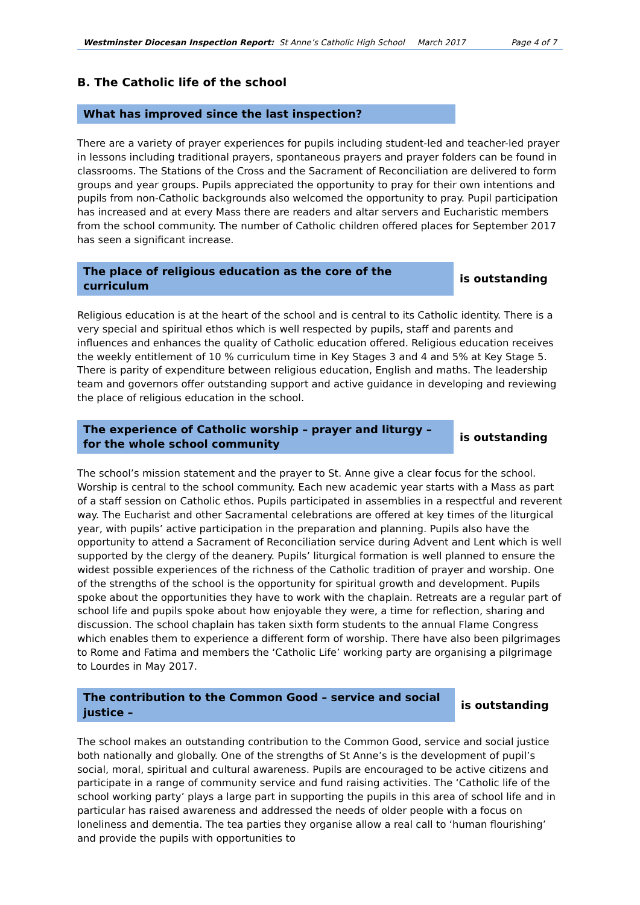Westminster Diocesan Inspection Report: St Anne’s Catholic High School March 2017 Page 4 of 7
B. The Catholic life of the school
What has improved since the last inspection?
There are a variety of prayer experiences for pupils including student-led and teacher-led prayer in lessons including traditional prayers, spontaneous prayers and prayer folders can be found in classrooms. The Stations of the Cross and the Sacrament of Reconciliation are delivered to form groups and year groups. Pupils appreciated the opportunity to pray for their own intentions and pupils from non-Catholic backgrounds also welcomed the opportunity to pray. Pupil participation has increased and at every Mass there are readers and altar servers and Eucharistic members from the school community. The number of Catholic children offered places for September 2017 has seen a significant increase.
The place of religious education as the core of the curriculum
is outstanding
Religious education is at the heart of the school and is central to its Catholic identity. There is a very special and spiritual ethos which is well respected by pupils, staff and parents and influences and enhances the quality of Catholic education offered. Religious education receives the weekly entitlement of 10 % curriculum time in Key Stages 3 and 4 and 5% at Key Stage 5. There is parity of expenditure between religious education, English and maths. The leadership team and governors offer outstanding support and active guidance in developing and reviewing the place of religious education in the school.
The experience of Catholic worship – prayer and liturgy – for the whole school community
is outstanding
The school’s mission statement and the prayer to St. Anne give a clear focus for the school. Worship is central to the school community. Each new academic year starts with a Mass as part of a staff session on Catholic ethos. Pupils participated in assemblies in a respectful and reverent way. The Eucharist and other Sacramental celebrations are offered at key times of the liturgical year, with pupils’ active participation in the preparation and planning. Pupils also have the opportunity to attend a Sacrament of Reconciliation service during Advent and Lent which is well supported by the clergy of the deanery. Pupils’ liturgical formation is well planned to ensure the widest possible experiences of the richness of the Catholic tradition of prayer and worship. One of the strengths of the school is the opportunity for spiritual growth and development. Pupils spoke about the opportunities they have to work with the chaplain. Retreats are a regular part of school life and pupils spoke about how enjoyable they were, a time for reflection, sharing and discussion. The school chaplain has taken sixth form students to the annual Flame Congress which enables them to experience a different form of worship. There have also been pilgrimages to Rome and Fatima and members the ‘Catholic Life’ working party are organising a pilgrimage to Lourdes in May 2017.
The contribution to the Common Good – service and social justice –
is outstanding
The school makes an outstanding contribution to the Common Good, service and social justice both nationally and globally. One of the strengths of St Anne’s is the development of pupil’s social, moral, spiritual and cultural awareness. Pupils are encouraged to be active citizens and participate in a range of community service and fund raising activities. The ‘Catholic life of the school working party’ plays a large part in supporting the pupils in this area of school life and in particular has raised awareness and addressed the needs of older people with a focus on loneliness and dementia. The tea parties they organise allow a real call to ‘human flourishing’ and provide the pupils with opportunities to